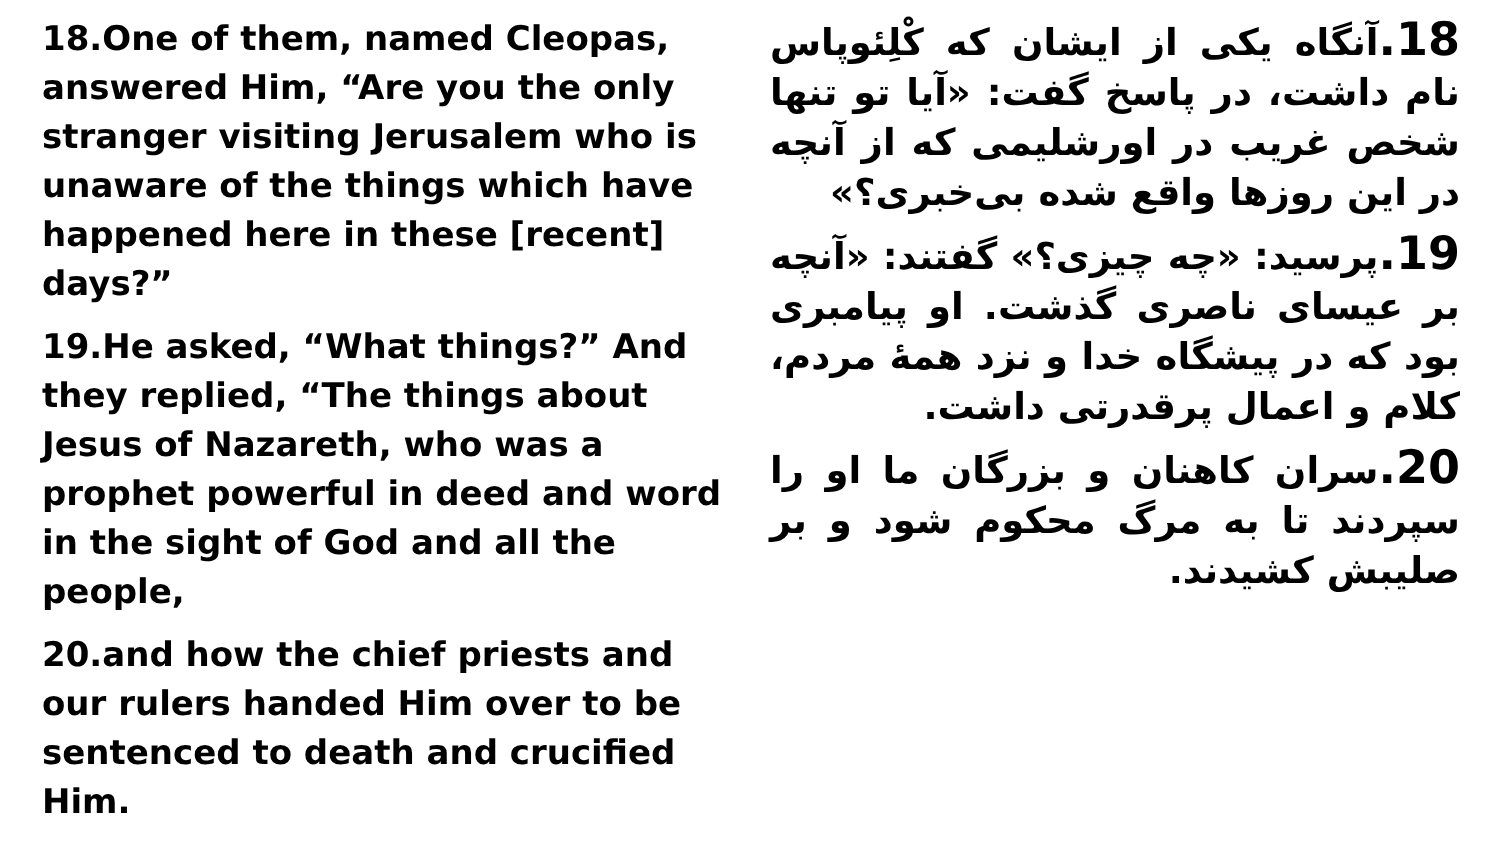18.One of them, named Cleopas, answered Him, “Are you the only stranger visiting Jerusalem who is unaware of the things which have happened here in these [recent] days?”
19.He asked, “What things?” And they replied, “The things about Jesus of Nazareth, who was a prophet powerful in deed and word in the sight of God and all the people,
20.and how the chief priests and our rulers handed Him over to be sentenced to death and crucified Him.
18. آنگاه یکی از ایشان که کْلِئوپاس نام داشت، در پاسخ گفت: «آیا تو تنها شخص غریب در اورشلیمی که از آنچه در این روزها واقع شده بی‌خبری؟»
19. پرسید: «چه چیزی؟» گفتند: «آنچه بر عیسای ناصری گذشت. او پیامبری بود که در پیشگاه خدا و نزد همهٔ مردم، کلام و اعمال پرقدرتی داشت.
20. سران کاهنان و بزرگان ما او را سپردند تا به مرگ محکوم شود و بر صلیبش کشیدند.